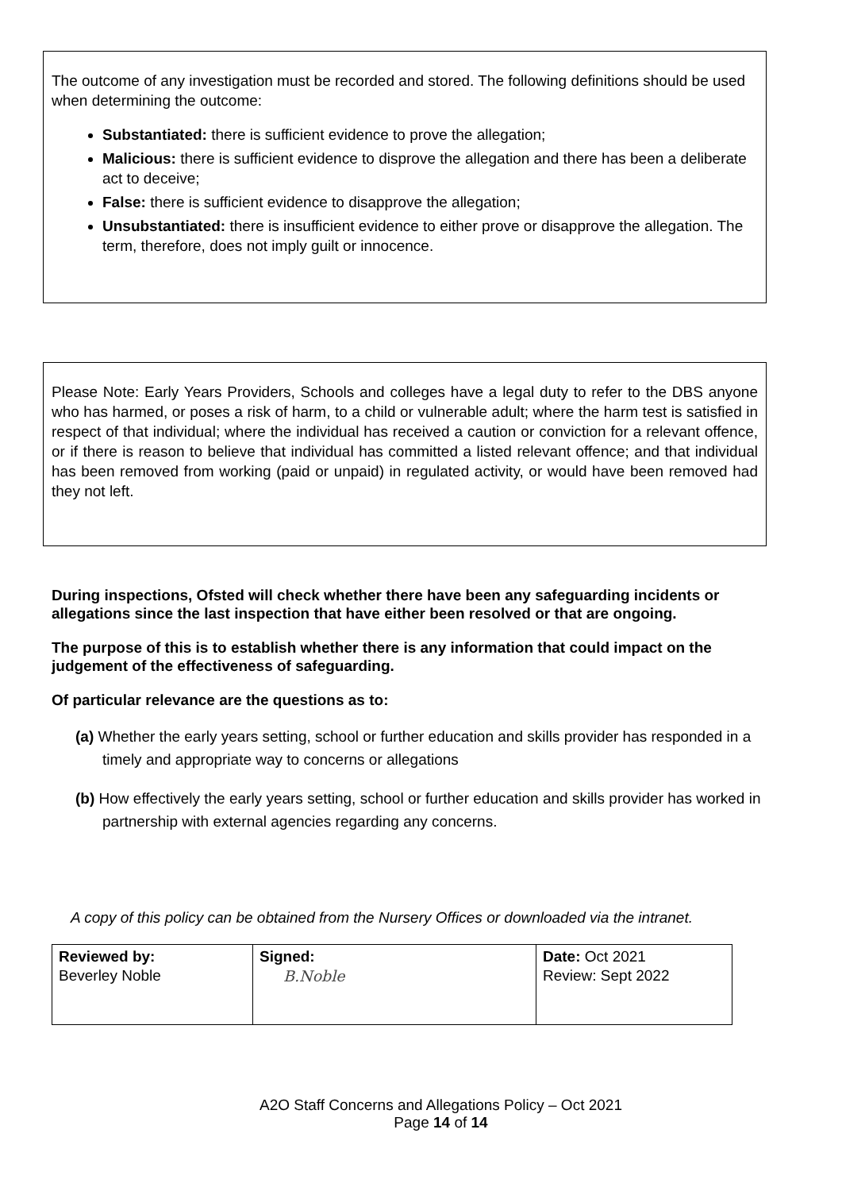The outcome of any investigation must be recorded and stored. The following definitions should be used when determining the outcome:
Substantiated: there is sufficient evidence to prove the allegation;
Malicious: there is sufficient evidence to disprove the allegation and there has been a deliberate act to deceive;
False: there is sufficient evidence to disapprove the allegation;
Unsubstantiated: there is insufficient evidence to either prove or disapprove the allegation. The term, therefore, does not imply guilt or innocence.
Please Note: Early Years Providers, Schools and colleges have a legal duty to refer to the DBS anyone who has harmed, or poses a risk of harm, to a child or vulnerable adult; where the harm test is satisfied in respect of that individual; where the individual has received a caution or conviction for a relevant offence, or if there is reason to believe that individual has committed a listed relevant offence; and that individual has been removed from working (paid or unpaid) in regulated activity, or would have been removed had they not left.
During inspections, Ofsted will check whether there have been any safeguarding incidents or allegations since the last inspection that have either been resolved or that are ongoing.
The purpose of this is to establish whether there is any information that could impact on the judgement of the effectiveness of safeguarding.
Of particular relevance are the questions as to:
(a) Whether the early years setting, school or further education and skills provider has responded in a timely and appropriate way to concerns or allegations
(b) How effectively the early years setting, school or further education and skills provider has worked in partnership with external agencies regarding any concerns.
A copy of this policy can be obtained from the Nursery Offices or downloaded via the intranet.
| Reviewed by: Beverley Noble | Signed: B.Noble | Date: Oct 2021 Review: Sept 2022 |
A2O Staff Concerns and Allegations Policy – Oct 2021
Page 14 of 14